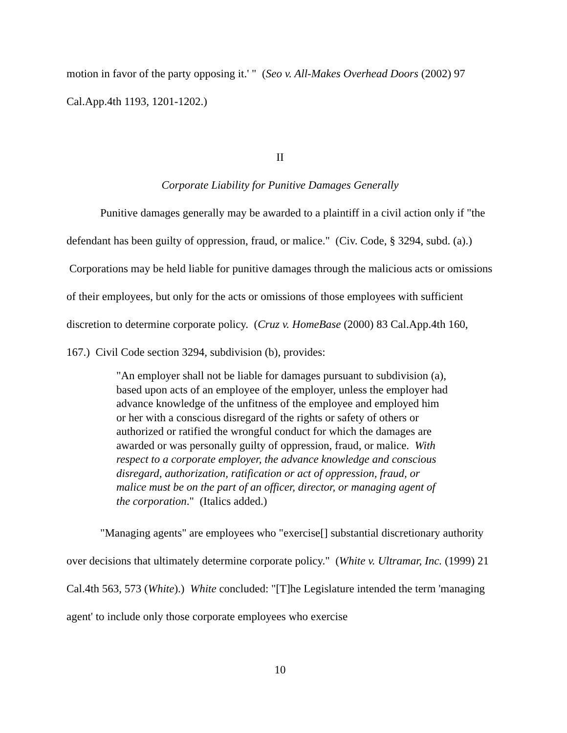motion in favor of the party opposing it.' " (Seo v. All-Makes Overhead Doors (2002) 97 Cal.App.4th 1193, 1201-1202.)
II
Corporate Liability for Punitive Damages Generally
Punitive damages generally may be awarded to a plaintiff in a civil action only if "the defendant has been guilty of oppression, fraud, or malice." (Civ. Code, § 3294, subd. (a).) Corporations may be held liable for punitive damages through the malicious acts or omissions of their employees, but only for the acts or omissions of those employees with sufficient discretion to determine corporate policy. (Cruz v. HomeBase (2000) 83 Cal.App.4th 160, 167.) Civil Code section 3294, subdivision (b), provides:
"An employer shall not be liable for damages pursuant to subdivision (a), based upon acts of an employee of the employer, unless the employer had advance knowledge of the unfitness of the employee and employed him or her with a conscious disregard of the rights or safety of others or authorized or ratified the wrongful conduct for which the damages are awarded or was personally guilty of oppression, fraud, or malice. With respect to a corporate employer, the advance knowledge and conscious disregard, authorization, ratification or act of oppression, fraud, or malice must be on the part of an officer, director, or managing agent of the corporation." (Italics added.)
"Managing agents" are employees who "exercise[] substantial discretionary authority over decisions that ultimately determine corporate policy." (White v. Ultramar, Inc. (1999) 21 Cal.4th 563, 573 (White).) White concluded: "[T]he Legislature intended the term 'managing agent' to include only those corporate employees who exercise
10